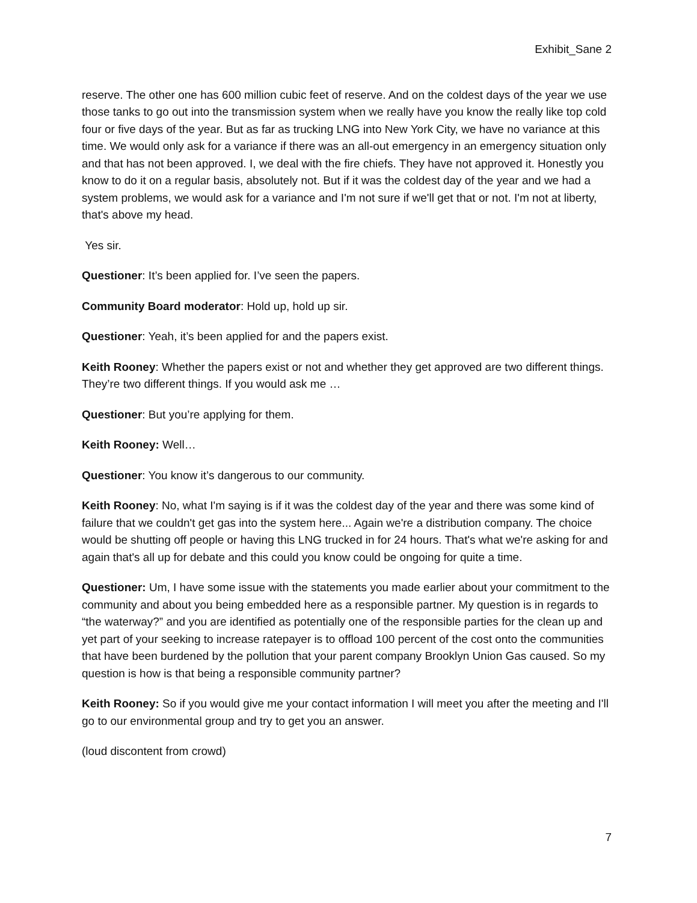Exhibit_Sane 2
reserve. The other one has 600 million cubic feet of reserve. And on the coldest days of the year we use those tanks to go out into the transmission system when we really have you know the really like top cold four or five days of the year. But as far as trucking LNG into New York City, we have no variance at this time. We would only ask for a variance if there was an all-out emergency in an emergency situation only and that has not been approved. I, we deal with the fire chiefs. They have not approved it. Honestly you know to do it on a regular basis, absolutely not. But if it was the coldest day of the year and we had a system problems, we would ask for a variance and I'm not sure if we'll get that or not. I'm not at liberty, that's above my head.
Yes sir.
Questioner: It’s been applied for. I’ve seen the papers.
Community Board moderator: Hold up, hold up sir.
Questioner: Yeah, it’s been applied for and the papers exist.
Keith Rooney: Whether the papers exist or not and whether they get approved are two different things. They’re two different things. If you would ask me …
Questioner: But you’re applying for them.
Keith Rooney: Well…
Questioner: You know it’s dangerous to our community.
Keith Rooney: No, what I'm saying is if it was the coldest day of the year and there was some kind of failure that we couldn't get gas into the system here... Again we're a distribution company. The choice would be shutting off people or having this LNG trucked in for 24 hours. That's what we're asking for and again that's all up for debate and this could you know could be ongoing for quite a time.
Questioner: Um, I have some issue with the statements you made earlier about your commitment to the community and about you being embedded here as a responsible partner. My question is in regards to “the waterway?” and you are identified as potentially one of the responsible parties for the clean up and yet part of your seeking to increase ratepayer is to offload 100 percent of the cost onto the communities that have been burdened by the pollution that your parent company Brooklyn Union Gas caused. So my question is how is that being a responsible community partner?
Keith Rooney: So if you would give me your contact information I will meet you after the meeting and I'll go to our environmental group and try to get you an answer.
(loud discontent from crowd)
7